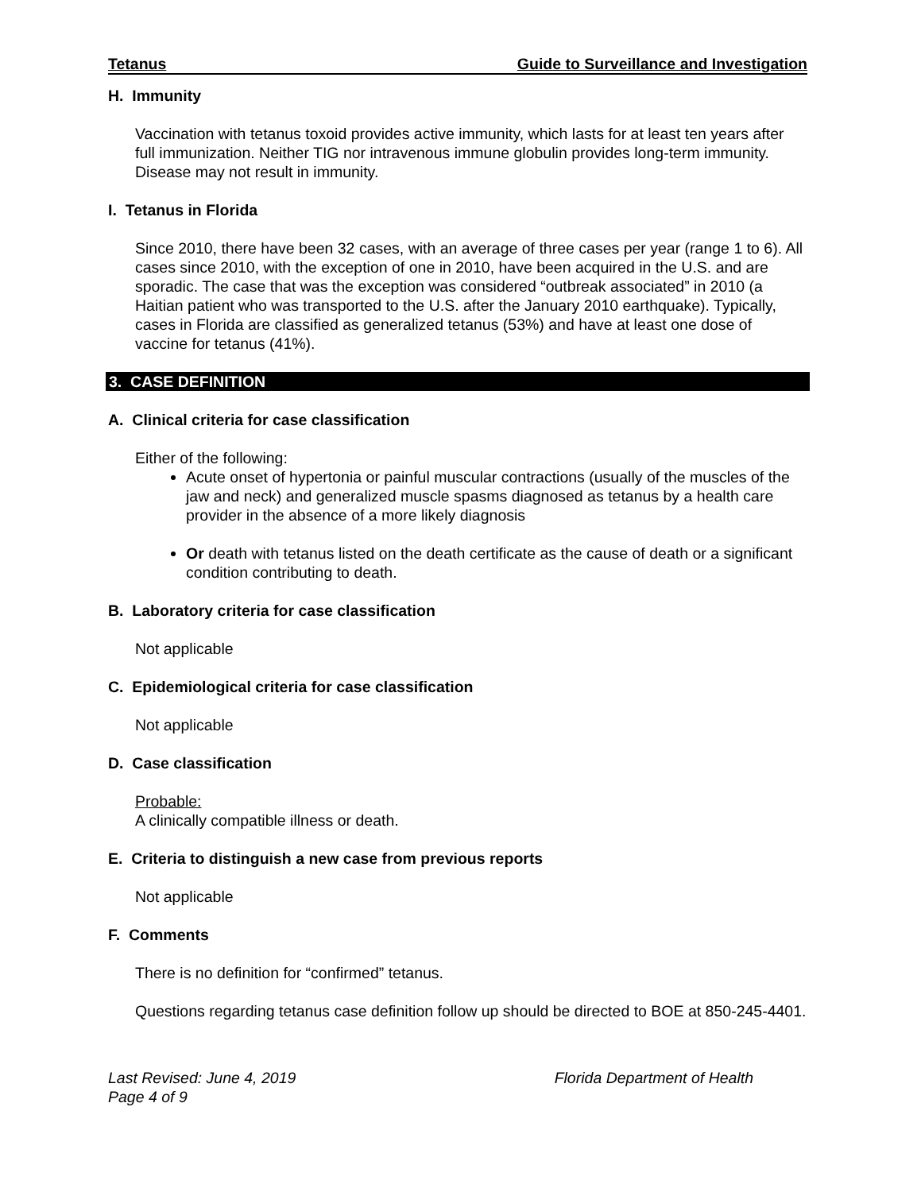Tetanus Guide to Surveillance and Investigation
H. Immunity
Vaccination with tetanus toxoid provides active immunity, which lasts for at least ten years after full immunization. Neither TIG nor intravenous immune globulin provides long-term immunity. Disease may not result in immunity.
I. Tetanus in Florida
Since 2010, there have been 32 cases, with an average of three cases per year (range 1 to 6). All cases since 2010, with the exception of one in 2010, have been acquired in the U.S. and are sporadic. The case that was the exception was considered “outbreak associated” in 2010 (a Haitian patient who was transported to the U.S. after the January 2010 earthquake). Typically, cases in Florida are classified as generalized tetanus (53%) and have at least one dose of vaccine for tetanus (41%).
3. CASE DEFINITION
A. Clinical criteria for case classification
Either of the following:
Acute onset of hypertonia or painful muscular contractions (usually of the muscles of the jaw and neck) and generalized muscle spasms diagnosed as tetanus by a health care provider in the absence of a more likely diagnosis
Or death with tetanus listed on the death certificate as the cause of death or a significant condition contributing to death.
B. Laboratory criteria for case classification
Not applicable
C. Epidemiological criteria for case classification
Not applicable
D. Case classification
Probable:
A clinically compatible illness or death.
E. Criteria to distinguish a new case from previous reports
Not applicable
F. Comments
There is no definition for “confirmed” tetanus.
Questions regarding tetanus case definition follow up should be directed to BOE at 850-245-4401.
Last Revised: June 4, 2019
Page 4 of 9 Florida Department of Health